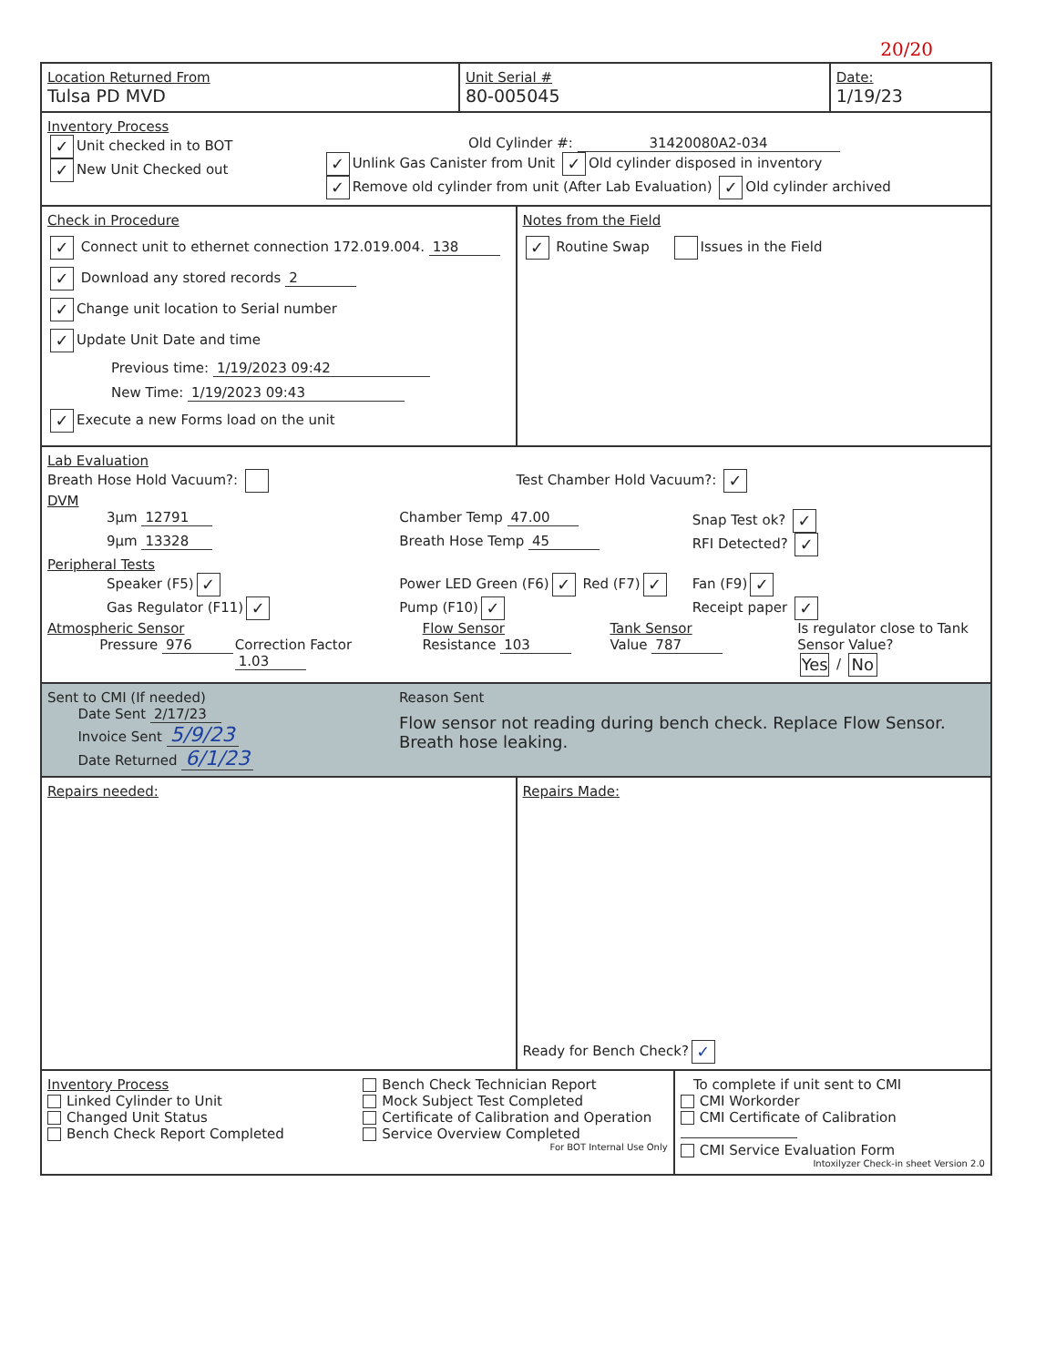20/20
| Location Returned From Tulsa PD MVD | Unit Serial # 80-005045 | Date: 1/19/23 |
Inventory Process
✓ Unit checked in to BOT
✓ New Unit Checked out
Old Cylinder #: 31420080A2-034
✓ Unlink Gas Canister from Unit ✓ Old cylinder disposed in inventory
✓ Remove old cylinder from unit (After Lab Evaluation) ✓ Old cylinder archived
Check in Procedure
✓ Connect unit to ethernet connection 172.019.004. 138
✓ Download any stored records 2
✓ Change unit location to Serial number
✓ Update Unit Date and time
Previous time: 1/19/2023 09:42
New Time: 1/19/2023 09:43
✓ Execute a new Forms load on the unit
Notes from the Field
✓ Routine Swap Issues in the Field
Lab Evaluation
Breath Hose Hold Vacuum?: Test Chamber Hold Vacuum?: ✓
DVM
3μm 12791 Chamber Temp 47.00 Snap Test ok? ✓
9μm 13328 Breath Hose Temp 45 RFI Detected? ✓
Peripheral Tests
Speaker (F5) ✓
Power LED Green (F6) ✓ Red (F7) ✓
Fan (F9) ✓
Gas Regulator (F11) ✓
Pump (F10) ✓
Receipt paper ✓
Atmospheric Sensor
Pressure 976
Correction Factor 1.03 Flow Sensor
Resistance 103
Tank Sensor
Value 787
Is regulator close to Tank Sensor Value?
Yes / No
Sent to CMI (If needed)
Date Sent 2/17/23
Invoice Sent 5/9/23
Date Returned 6/1/23
Reason Sent
Flow sensor not reading during bench check. Replace Flow Sensor. Breath hose leaking.
Repairs needed: Repairs Made:
Ready for Bench Check? ✓
Inventory Process
Linked Cylinder to Unit
Changed Unit Status
Bench Check Report Completed
Bench Check Technician Report
Mock Subject Test Completed
Certificate of Calibration and Operation
Service Overview Completed
For BOT Internal Use Only
To complete if unit sent to CMI
CMI Workorder
CMI Certificate of Calibration
CMI Service Evaluation Form
Intoxilyzer Check-in sheet Version 2.0